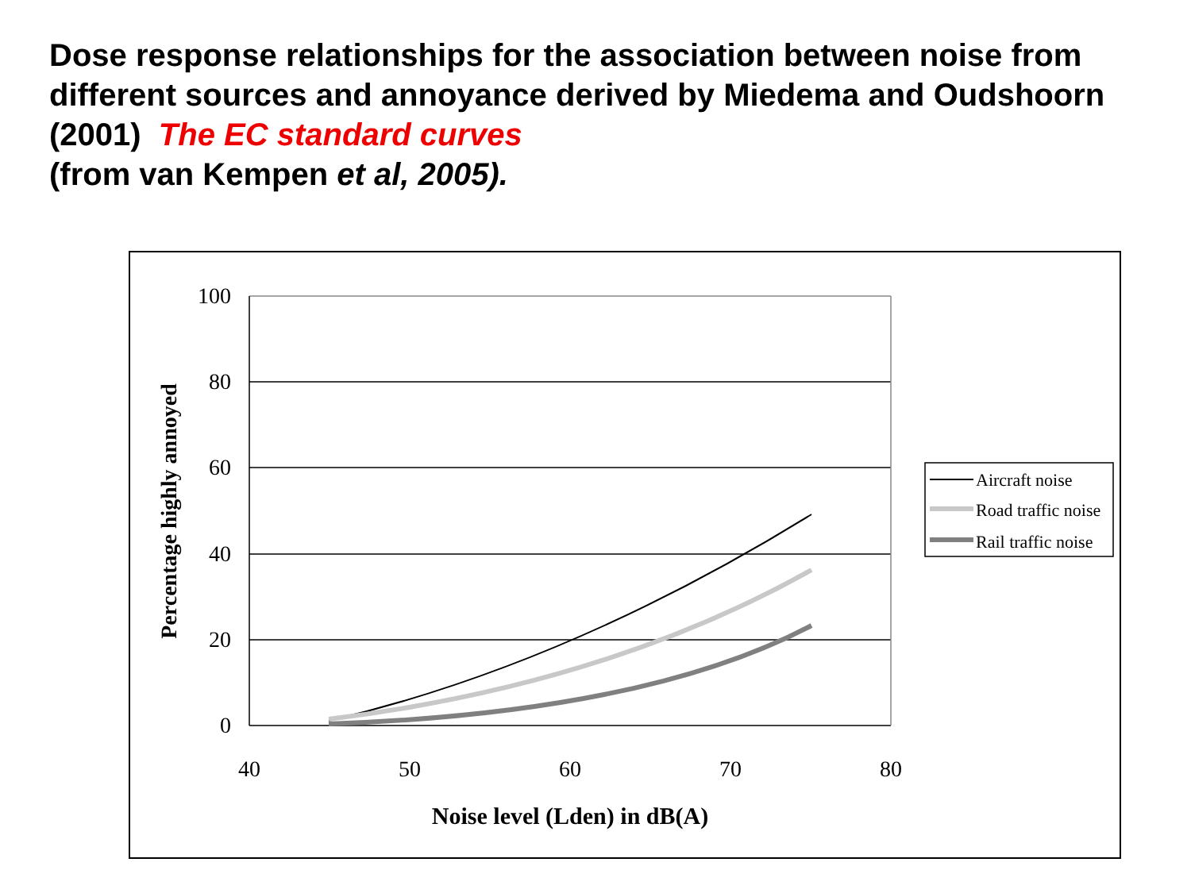Dose response relationships for the association between noise from different sources and annoyance derived by Miedema and Oudshoorn (2001) The EC standard curves
(from van Kempen et al, 2005).
100
80
60
40
20
0
40
50
60
70
80
Noise level (Lden) in dB(A)
Percentage highly annoyed
Aircraft noise
Road traffic noise
Rail traffic noise